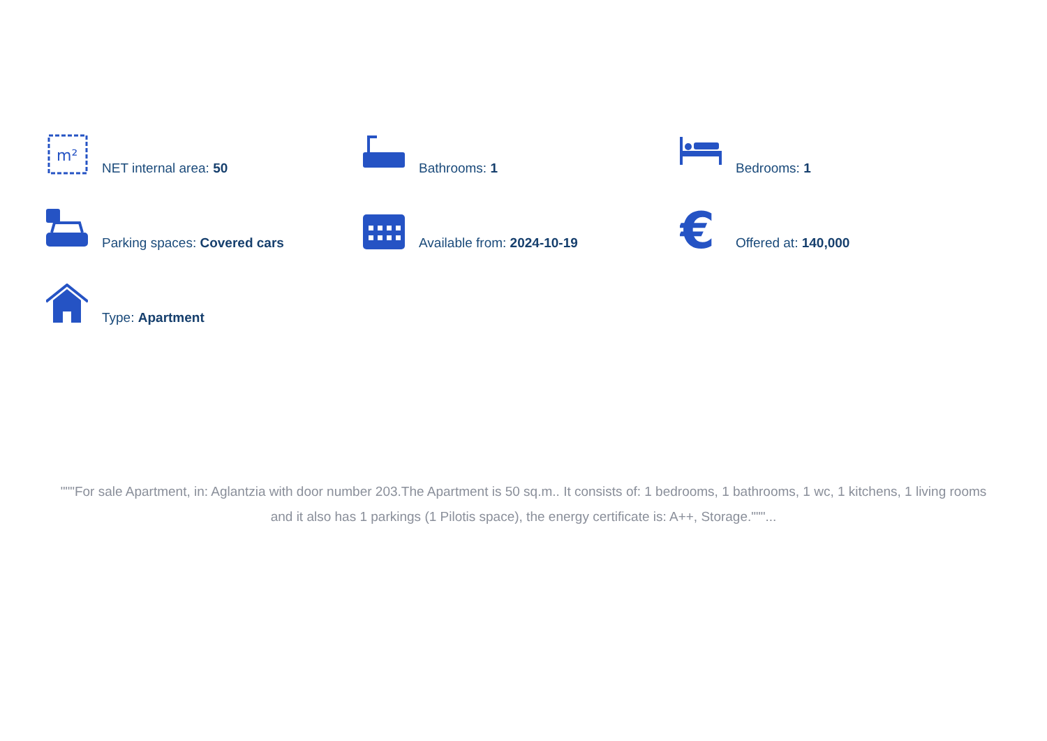m²
NET internal area: 50
Bathrooms: 1
Bedrooms: 1
Parking spaces: Covered cars
Available from: 2024-10-19
€
Offered at: 140,000
Type: Apartment
"""For sale Apartment, in: Aglantzia with door number 203.The Apartment is 50 sq.m.. It consists of: 1 bedrooms, 1 bathrooms, 1 wc, 1 kitchens, 1 living rooms and it also has 1 parkings (1 Pilotis space), the energy certificate is: A++, Storage."""...